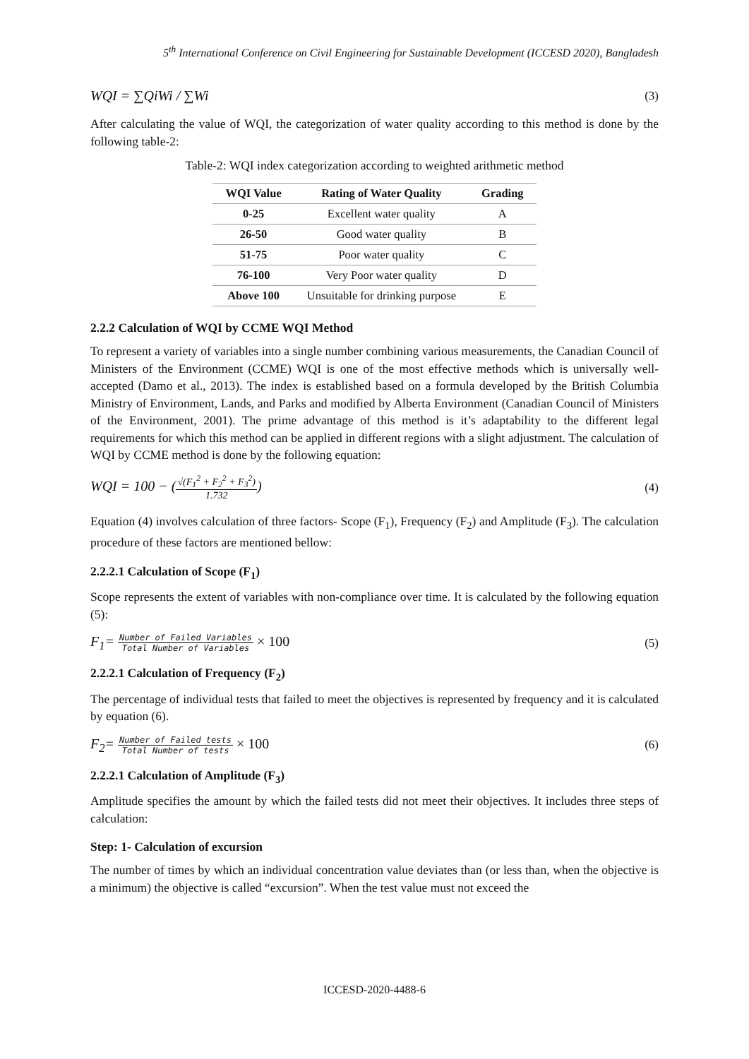5<sup>th</sup> International Conference on Civil Engineering for Sustainable Development (ICCESD 2020), Bangladesh
WQI = ∑QiWi / ∑Wi (3)
After calculating the value of WQI, the categorization of water quality according to this method is done by the following table-2:
Table-2: WQI index categorization according to weighted arithmetic method
| WQI Value | Rating of Water Quality | Grading |
| --- | --- | --- |
| 0-25 | Excellent water quality | A |
| 26-50 | Good water quality | B |
| 51-75 | Poor water quality | C |
| 76-100 | Very Poor water quality | D |
| Above 100 | Unsuitable for drinking purpose | E |
2.2.2 Calculation of WQI by CCME WQI Method
To represent a variety of variables into a single number combining various measurements, the Canadian Council of Ministers of the Environment (CCME) WQI is one of the most effective methods which is universally well-accepted (Damo et al., 2013). The index is established based on a formula developed by the British Columbia Ministry of Environment, Lands, and Parks and modified by Alberta Environment (Canadian Council of Ministers of the Environment, 2001). The prime advantage of this method is it’s adaptability to the different legal requirements for which this method can be applied in different regions with a slight adjustment. The calculation of WQI by CCME method is done by the following equation:
WQI = 100 − (√(F<sub>1</sub><sup>2</sup> + F<sub>2</sub><sup>2</sup> + F<sub>3</sub><sup>2</sup>) 1.732) (4)
Equation (4) involves calculation of three factors- Scope (F<sub>1</sub>), Frequency (F<sub>2</sub>) and Amplitude (F<sub>3</sub>). The calculation procedure of these factors are mentioned bellow:
2.2.2.1 Calculation of Scope (F<sub>1</sub>)
Scope represents the extent of variables with non-compliance over time. It is calculated by the following equation (5):
F<sub>1</sub>= Number of Failed Variables Total Number of Variables × 100 (5)
2.2.2.1 Calculation of Frequency (F<sub>2</sub>)
The percentage of individual tests that failed to meet the objectives is represented by frequency and it is calculated by equation (6).
F<sub>2</sub>= Number of Failed tests Total Number of tests × 100 (6)
2.2.2.1 Calculation of Amplitude (F<sub>3</sub>)
Amplitude specifies the amount by which the failed tests did not meet their objectives. It includes three steps of calculation:
Step: 1- Calculation of excursion
The number of times by which an individual concentration value deviates than (or less than, when the objective is a minimum) the objective is called “excursion”. When the test value must not exceed the
ICCESD-2020-4488-6